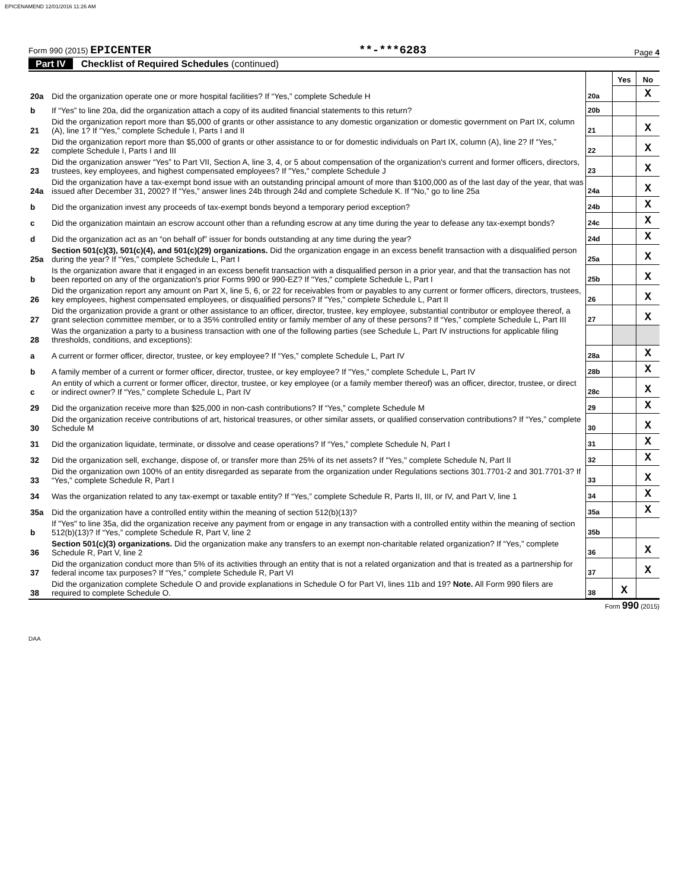EPICENAMEND 12/01/2016 11:26 AM
Form 990 (2015) EPICENTER
**-***6283
Page 4
Part IV Checklist of Required Schedules (continued)
| | | | Yes | No |
| 20a | Did the organization operate one or more hospital facilities? If “Yes,” complete Schedule H | 20a | | X |
| b | If “Yes” to line 20a, did the organization attach a copy of its audited financial statements to this return? | 20b | | |
| 21 | Did the organization report more than $5,000 of grants or other assistance to any domestic organization or domestic government on Part IX, column (A), line 1? If “Yes,” complete Schedule I, Parts I and II | 21 | | X |
| 22 | Did the organization report more than $5,000 of grants or other assistance to or for domestic individuals on Part IX, column (A), line 2? If “Yes,” complete Schedule I, Parts I and III | 22 | | X |
| 23 | Did the organization answer “Yes” to Part VII, Section A, line 3, 4, or 5 about compensation of the organization's current and former officers, directors, trustees, key employees, and highest compensated employees? If "Yes," complete Schedule J | 23 | | X |
| 24a | Did the organization have a tax-exempt bond issue with an outstanding principal amount of more than $100,000 as of the last day of the year, that was issued after December 31, 2002? If “Yes,” answer lines 24b through 24d and complete Schedule K. If “No,” go to line 25a | 24a | | X |
| b | Did the organization invest any proceeds of tax-exempt bonds beyond a temporary period exception? | 24b | | X |
| c | Did the organization maintain an escrow account other than a refunding escrow at any time during the year to defease any tax-exempt bonds? | 24c | | X |
| d | Did the organization act as an “on behalf of” issuer for bonds outstanding at any time during the year? | 24d | | X |
| 25a | Section 501(c)(3), 501(c)(4), and 501(c)(29) organizations. Did the organization engage in an excess benefit transaction with a disqualified person during the year? If “Yes,” complete Schedule L, Part I | 25a | | X |
| b | Is the organization aware that it engaged in an excess benefit transaction with a disqualified person in a prior year, and that the transaction has not been reported on any of the organization's prior Forms 990 or 990-EZ? If "Yes," complete Schedule L, Part I | 25b | | X |
| 26 | Did the organization report any amount on Part X, line 5, 6, or 22 for receivables from or payables to any current or former officers, directors, trustees, key employees, highest compensated employees, or disqualified persons? If "Yes," complete Schedule L, Part II | 26 | | X |
| 27 | Did the organization provide a grant or other assistance to an officer, director, trustee, key employee, substantial contributor or employee thereof, a grant selection committee member, or to a 35% controlled entity or family member of any of these persons? If “Yes,” complete Schedule L, Part III | 27 | | X |
| 28 | Was the organization a party to a business transaction with one of the following parties (see Schedule L, Part IV instructions for applicable filing thresholds, conditions, and exceptions): | | | |
| a | A current or former officer, director, trustee, or key employee? If “Yes,” complete Schedule L, Part IV | 28a | | X |
| b | A family member of a current or former officer, director, trustee, or key employee? If "Yes," complete Schedule L, Part IV | 28b | | X |
| c | An entity of which a current or former officer, director, trustee, or key employee (or a family member thereof) was an officer, director, trustee, or direct or indirect owner? If “Yes,” complete Schedule L, Part IV | 28c | | X |
| 29 | Did the organization receive more than $25,000 in non-cash contributions? If “Yes,” complete Schedule M | 29 | | X |
| 30 | Did the organization receive contributions of art, historical treasures, or other similar assets, or qualified conservation contributions? If “Yes,” complete Schedule M | 30 | | X |
| 31 | Did the organization liquidate, terminate, or dissolve and cease operations? If “Yes,” complete Schedule N, Part I | 31 | | X |
| 32 | Did the organization sell, exchange, dispose of, or transfer more than 25% of its net assets? If "Yes," complete Schedule N, Part II | 32 | | X |
| 33 | Did the organization own 100% of an entity disregarded as separate from the organization under Regulations sections 301.7701-2 and 301.7701-3? If “Yes,” complete Schedule R, Part I | 33 | | X |
| 34 | Was the organization related to any tax-exempt or taxable entity? If “Yes,” complete Schedule R, Parts II, III, or IV, and Part V, line 1 | 34 | | X |
| 35a | Did the organization have a controlled entity within the meaning of section 512(b)(13)? | 35a | | X |
| b | If "Yes" to line 35a, did the organization receive any payment from or engage in any transaction with a controlled entity within the meaning of section 512(b)(13)? If “Yes,” complete Schedule R, Part V, line 2 | 35b | | |
| 36 | Section 501(c)(3) organizations. Did the organization make any transfers to an exempt non-charitable related organization? If “Yes,” complete Schedule R, Part V, line 2 | 36 | | X |
| 37 | Did the organization conduct more than 5% of its activities through an entity that is not a related organization and that is treated as a partnership for federal income tax purposes? If “Yes,” complete Schedule R, Part VI | 37 | | X |
| 38 | Did the organization complete Schedule O and provide explanations in Schedule O for Part VI, lines 11b and 19? Note. All Form 990 filers are required to complete Schedule O. | 38 | X | |
Form 990 (2015)
DAA